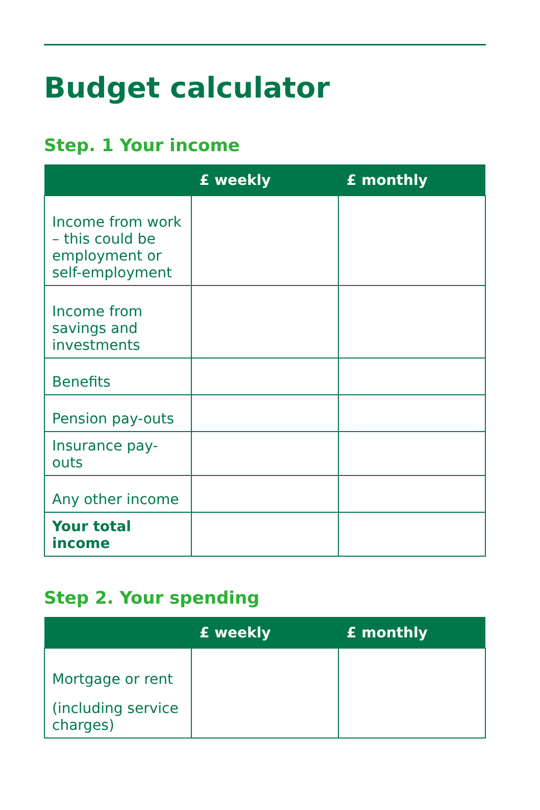Budget calculator
Step. 1 Your income
| | £ weekly | £ monthly |
| --- | --- | --- |
| Income from work – this could be employment or self-employment | | |
| Income from savings and investments | | |
| Benefits | | |
| Pension pay-outs | | |
| Insurance pay-outs | | |
| Any other income | | |
| Your total income | | |
Step 2. Your spending
| | £ weekly | £ monthly |
| --- | --- | --- |
| Mortgage or rent (including service charges) | | |